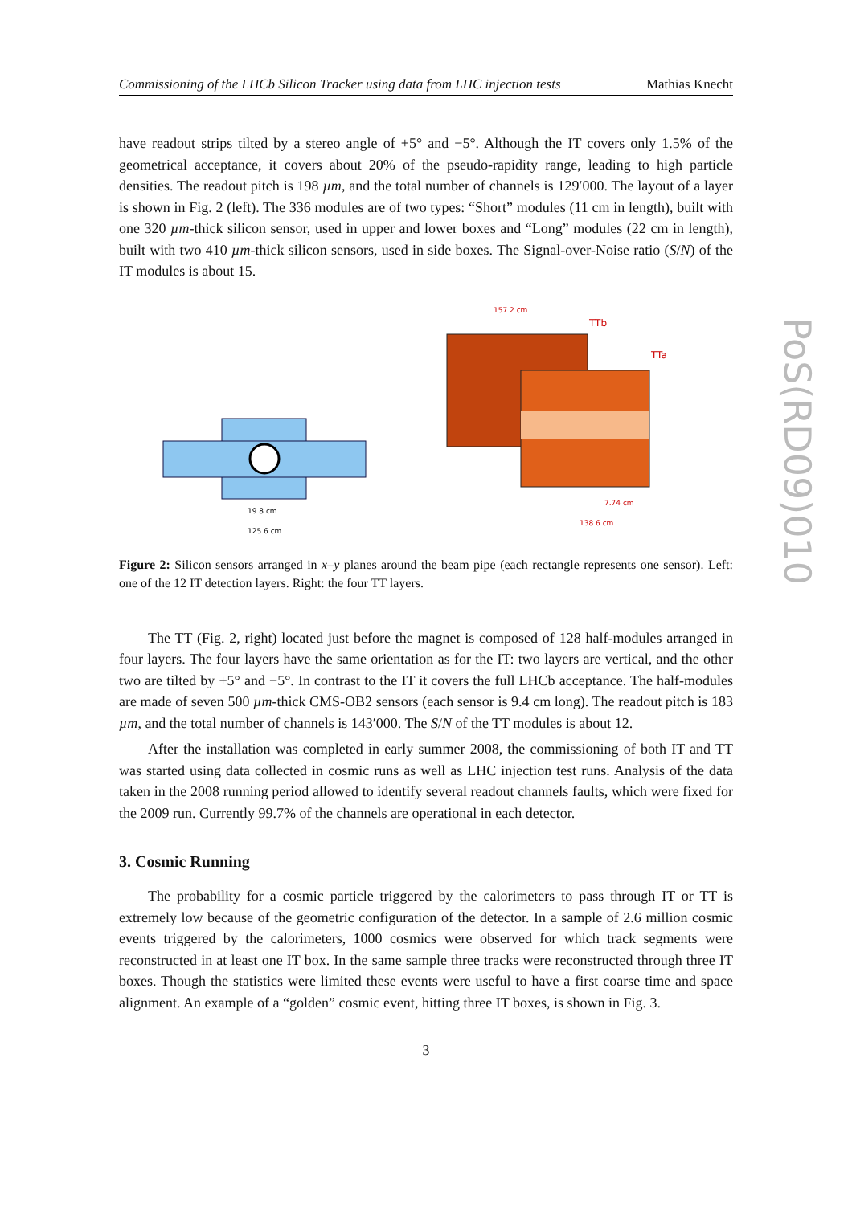PoS(RD09)010
Commissioning of the LHCb Silicon Tracker using data from LHC injection tests Mathias Knecht
have readout strips tilted by a stereo angle of +5° and −5°. Although the IT covers only 1.5% of the geometrical acceptance, it covers about 20% of the pseudo-rapidity range, leading to high particle densities. The readout pitch is 198 µm, and the total number of channels is 129′000. The layout of a layer is shown in Fig. 2 (left). The 336 modules are of two types: “Short” modules (11 cm in length), built with one 320 µm-thick silicon sensor, used in upper and lower boxes and “Long” modules (22 cm in length), built with two 410 µm-thick silicon sensors, used in side boxes. The Signal-over-Noise ratio (S/N) of the IT modules is about 15.
19.8 cm
125.6 cm
157.2 cm
TTb
TTa
7.74 cm
138.6 cm
Figure 2: Silicon sensors arranged in x–y planes around the beam pipe (each rectangle represents one sensor). Left: one of the 12 IT detection layers. Right: the four TT layers.
The TT (Fig. 2, right) located just before the magnet is composed of 128 half-modules arranged in four layers. The four layers have the same orientation as for the IT: two layers are vertical, and the other two are tilted by +5° and −5°. In contrast to the IT it covers the full LHCb acceptance. The half-modules are made of seven 500 µm-thick CMS-OB2 sensors (each sensor is 9.4 cm long). The readout pitch is 183 µm, and the total number of channels is 143′000. The S/N of the TT modules is about 12.
After the installation was completed in early summer 2008, the commissioning of both IT and TT was started using data collected in cosmic runs as well as LHC injection test runs. Analysis of the data taken in the 2008 running period allowed to identify several readout channels faults, which were fixed for the 2009 run. Currently 99.7% of the channels are operational in each detector.
3. Cosmic Running
The probability for a cosmic particle triggered by the calorimeters to pass through IT or TT is extremely low because of the geometric configuration of the detector. In a sample of 2.6 million cosmic events triggered by the calorimeters, 1000 cosmics were observed for which track segments were reconstructed in at least one IT box. In the same sample three tracks were reconstructed through three IT boxes. Though the statistics were limited these events were useful to have a first coarse time and space alignment. An example of a “golden” cosmic event, hitting three IT boxes, is shown in Fig. 3.
3